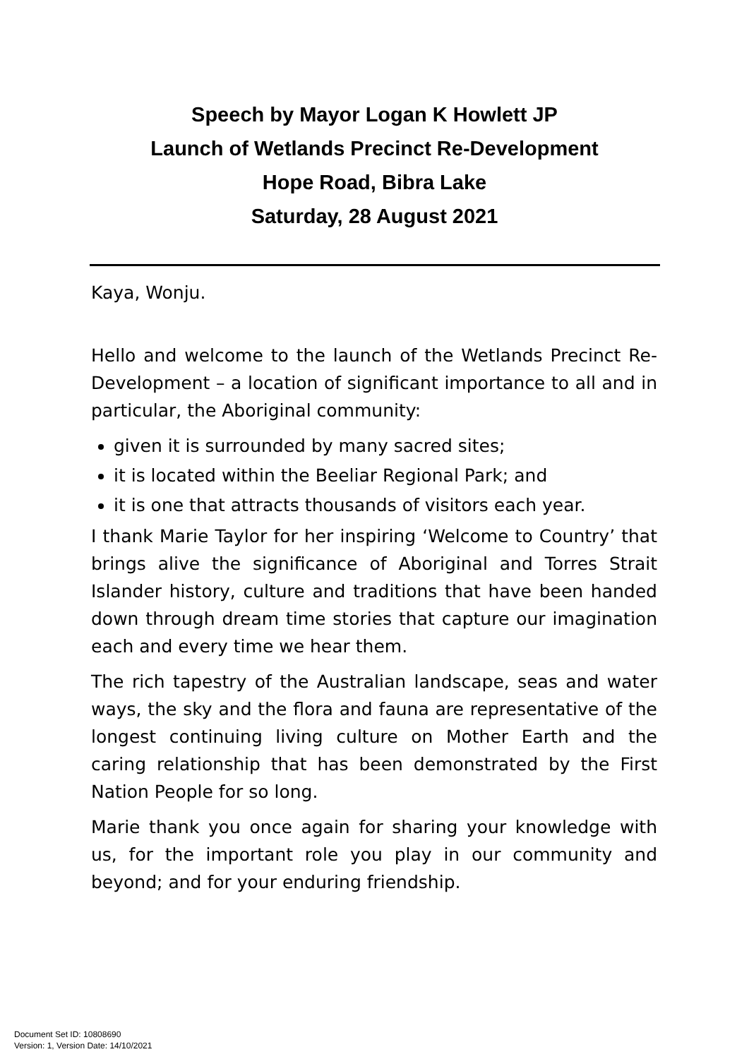Speech by Mayor Logan K Howlett JP
Launch of Wetlands Precinct Re-Development
Hope Road, Bibra Lake
Saturday, 28 August 2021
Kaya, Wonju.
Hello and welcome to the launch of the Wetlands Precinct Re-Development – a location of significant importance to all and in particular, the Aboriginal community:
given it is surrounded by many sacred sites;
it is located within the Beeliar Regional Park; and
it is one that attracts thousands of visitors each year.
I thank Marie Taylor for her inspiring ‘Welcome to Country’ that brings alive the significance of Aboriginal and Torres Strait Islander history, culture and traditions that have been handed down through dream time stories that capture our imagination each and every time we hear them.
The rich tapestry of the Australian landscape, seas and water ways, the sky and the flora and fauna are representative of the longest continuing living culture on Mother Earth and the caring relationship that has been demonstrated by the First Nation People for so long.
Marie thank you once again for sharing your knowledge with us, for the important role you play in our community and beyond; and for your enduring friendship.
Document Set ID: 10808690
Version: 1, Version Date: 14/10/2021